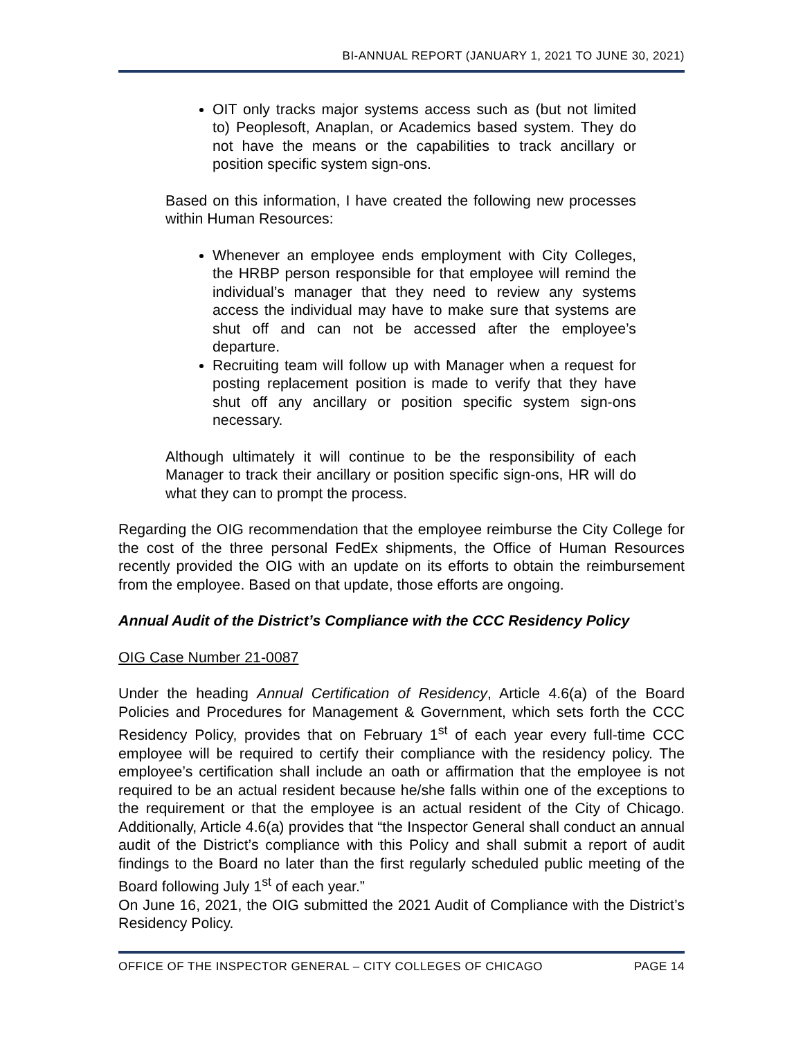BI-ANNUAL REPORT (JANUARY 1, 2021 TO JUNE 30, 2021)
OIT only tracks major systems access such as (but not limited to) Peoplesoft, Anaplan, or Academics based system. They do not have the means or the capabilities to track ancillary or position specific system sign-ons.
Based on this information, I have created the following new processes within Human Resources:
Whenever an employee ends employment with City Colleges, the HRBP person responsible for that employee will remind the individual’s manager that they need to review any systems access the individual may have to make sure that systems are shut off and can not be accessed after the employee’s departure.
Recruiting team will follow up with Manager when a request for posting replacement position is made to verify that they have shut off any ancillary or position specific system sign-ons necessary.
Although ultimately it will continue to be the responsibility of each Manager to track their ancillary or position specific sign-ons, HR will do what they can to prompt the process.
Regarding the OIG recommendation that the employee reimburse the City College for the cost of the three personal FedEx shipments, the Office of Human Resources recently provided the OIG with an update on its efforts to obtain the reimbursement from the employee. Based on that update, those efforts are ongoing.
Annual Audit of the District’s Compliance with the CCC Residency Policy
OIG Case Number 21-0087
Under the heading Annual Certification of Residency, Article 4.6(a) of the Board Policies and Procedures for Management & Government, which sets forth the CCC Residency Policy, provides that on February 1<sup>st</sup> of each year every full-time CCC employee will be required to certify their compliance with the residency policy. The employee’s certification shall include an oath or affirmation that the employee is not required to be an actual resident because he/she falls within one of the exceptions to the requirement or that the employee is an actual resident of the City of Chicago. Additionally, Article 4.6(a) provides that “the Inspector General shall conduct an annual audit of the District’s compliance with this Policy and shall submit a report of audit findings to the Board no later than the first regularly scheduled public meeting of the Board following July 1<sup>st</sup> of each year.”
On June 16, 2021, the OIG submitted the 2021 Audit of Compliance with the District’s Residency Policy.
OFFICE OF THE INSPECTOR GENERAL – CITY COLLEGES OF CHICAGO PAGE 14